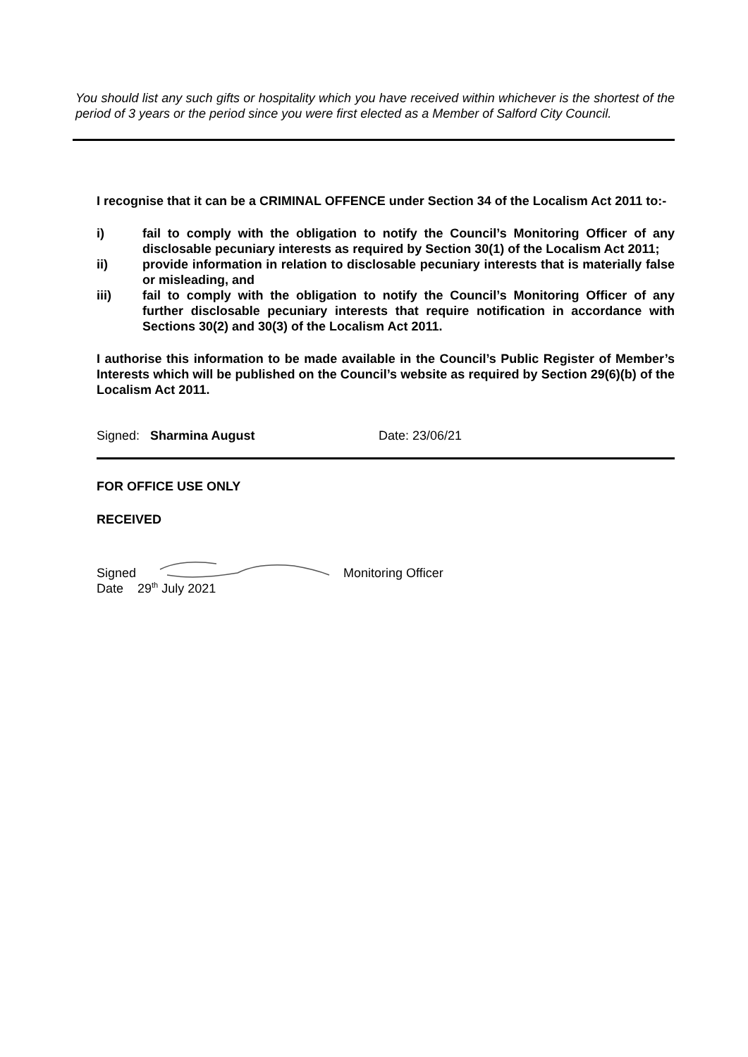You should list any such gifts or hospitality which you have received within whichever is the shortest of the period of 3 years or the period since you were first elected as a Member of Salford City Council.
I recognise that it can be a CRIMINAL OFFENCE under Section 34 of the Localism Act 2011 to:-
i) fail to comply with the obligation to notify the Council’s Monitoring Officer of any disclosable pecuniary interests as required by Section 30(1) of the Localism Act 2011;
ii) provide information in relation to disclosable pecuniary interests that is materially false or misleading, and
iii) fail to comply with the obligation to notify the Council’s Monitoring Officer of any further disclosable pecuniary interests that require notification in accordance with Sections 30(2) and 30(3) of the Localism Act 2011.
I authorise this information to be made available in the Council’s Public Register of Member’s Interests which will be published on the Council’s website as required by Section 29(6)(b) of the Localism Act 2011.
Signed: Sharmina August Date: 23/06/21
FOR OFFICE USE ONLY
RECEIVED
Signed Monitoring Officer
Date 29<sup>th</sup> July 2021